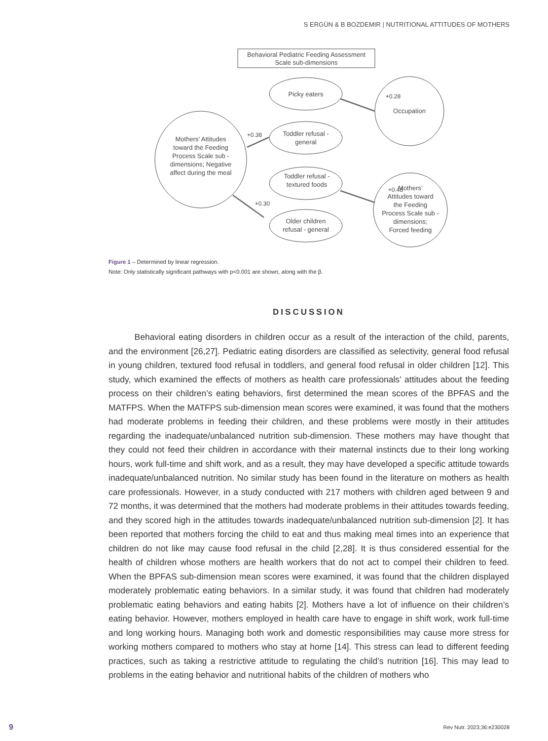S ERGÜN & B BOZDEMIR | NUTRITIONAL ATTITUDES OF MOTHERS
Behavioral Pediatric Feeding Assessment
Scale sub-dimensions
Picky eaters
+0.28
Occupation
Toddler refusal -
general
+0.38
Mothers’ Attitudes
toward the Feeding
Process Scale sub -
dimensions; Negative
affect during the meal
Toddler refusal -
textured foods
+0.48
Mothers’
Attitudes toward
the Feeding
Process Scale sub -
dimensions;
Forced feeding
+0.30
Older children
refusal - general
Figure 1 – Determined by linear regression.
Note: Only statistically significant pathways with p<0.001 are shown, along with the β.
DISCUSSION
   Behavioral eating disorders in children occur as a result of the interaction of the child, parents, and the environment [26,27]. Pediatric eating disorders are classified as selectivity, general food refusal in young children, textured food refusal in toddlers, and general food refusal in older children [12]. This study, which examined the effects of mothers as health care professionals’ attitudes about the feeding process on their children’s eating behaviors, first determined the mean scores of the BPFAS and the MATFPS. When the MATFPS sub-dimension mean scores were examined, it was found that the mothers had moderate problems in feeding their children, and these problems were mostly in their attitudes regarding the inadequate/unbalanced nutrition sub-dimension. These mothers may have thought that they could not feed their children in accordance with their maternal instincts due to their long working hours, work full-time and shift work, and as a result, they may have developed a specific attitude towards inadequate/unbalanced nutrition. No similar study has been found in the literature on mothers as health care professionals. However, in a study conducted with 217 mothers with children aged between 9 and 72 months, it was determined that the mothers had moderate problems in their attitudes towards feeding, and they scored high in the attitudes towards inadequate/unbalanced nutrition sub-dimension [2]. It has been reported that mothers forcing the child to eat and thus making meal times into an experience that children do not like may cause food refusal in the child [2,28]. It is thus considered essential for the health of children whose mothers are health workers that do not act to compel their children to feed. When the BPFAS sub-dimension mean scores were examined, it was found that the children displayed moderately problematic eating behaviors. In a similar study, it was found that children had moderately problematic eating behaviors and eating habits [2]. Mothers have a lot of influence on their children’s eating behavior. However, mothers employed in health care have to engage in shift work, work full-time and long working hours. Managing both work and domestic responsibilities may cause more stress for working mothers compared to mothers who stay at home [14]. This stress can lead to different feeding practices, such as taking a restrictive attitude to regulating the child’s nutrition [16]. This may lead to problems in the eating behavior and nutritional habits of the children of mothers who
9 Rev Nutr. 2023;36:e230028